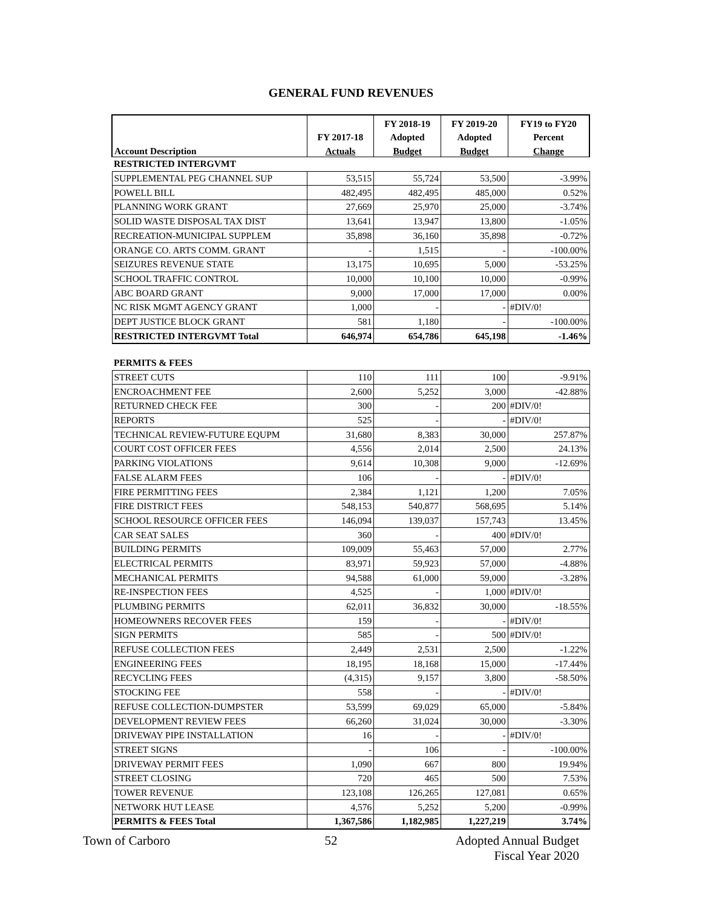GENERAL FUND REVENUES
| | | FY 2018-19 | FY 2019-20 | FY19 to FY20 |
| --- | --- | --- | --- | --- |
| | FY 2017-18 | Adopted | Adopted | Percent |
| Account Description | Actuals | Budget | Budget | Change |
| RESTRICTED INTERGVMT | | | | |
| SUPPLEMENTAL PEG CHANNEL SUP | 53,515 | 55,724 | 53,500 | -3.99% |
| POWELL BILL | 482,495 | 482,495 | 485,000 | 0.52% |
| PLANNING WORK GRANT | 27,669 | 25,970 | 25,000 | -3.74% |
| SOLID WASTE DISPOSAL TAX DIST | 13,641 | 13,947 | 13,800 | -1.05% |
| RECREATION-MUNICIPAL SUPPLEM | 35,898 | 36,160 | 35,898 | -0.72% |
| ORANGE CO. ARTS COMM. GRANT | - | 1,515 | - | -100.00% |
| SEIZURES REVENUE STATE | 13,175 | 10,695 | 5,000 | -53.25% |
| SCHOOL TRAFFIC CONTROL | 10,000 | 10,100 | 10,000 | -0.99% |
| ABC BOARD GRANT | 9,000 | 17,000 | 17,000 | 0.00% |
| NC RISK MGMT AGENCY GRANT | 1,000 | - | - | #DIV/0! |
| DEPT JUSTICE BLOCK GRANT | 581 | 1,180 | - | -100.00% |
| RESTRICTED INTERGVMT Total | 646,974 | 654,786 | 645,198 | -1.46% |
| PERMITS & FEES | | | | |
| STREET CUTS | 110 | 111 | 100 | -9.91% |
| ENCROACHMENT FEE | 2,600 | 5,252 | 3,000 | -42.88% |
| RETURNED CHECK FEE | 300 | - | 200 | #DIV/0! |
| REPORTS | 525 | - | - | #DIV/0! |
| TECHNICAL REVIEW-FUTURE EQUPM | 31,680 | 8,383 | 30,000 | 257.87% |
| COURT COST OFFICER FEES | 4,556 | 2,014 | 2,500 | 24.13% |
| PARKING VIOLATIONS | 9,614 | 10,308 | 9,000 | -12.69% |
| FALSE ALARM FEES | 106 | - | - | #DIV/0! |
| FIRE PERMITTING FEES | 2,384 | 1,121 | 1,200 | 7.05% |
| FIRE DISTRICT FEES | 548,153 | 540,877 | 568,695 | 5.14% |
| SCHOOL RESOURCE OFFICER FEES | 146,094 | 139,037 | 157,743 | 13.45% |
| CAR SEAT SALES | 360 | - | 400 | #DIV/0! |
| BUILDING PERMITS | 109,009 | 55,463 | 57,000 | 2.77% |
| ELECTRICAL PERMITS | 83,971 | 59,923 | 57,000 | -4.88% |
| MECHANICAL PERMITS | 94,588 | 61,000 | 59,000 | -3.28% |
| RE-INSPECTION FEES | 4,525 | - | 1,000 | #DIV/0! |
| PLUMBING PERMITS | 62,011 | 36,832 | 30,000 | -18.55% |
| HOMEOWNERS RECOVER FEES | 159 | - | - | #DIV/0! |
| SIGN PERMITS | 585 | - | 500 | #DIV/0! |
| REFUSE COLLECTION FEES | 2,449 | 2,531 | 2,500 | -1.22% |
| ENGINEERING FEES | 18,195 | 18,168 | 15,000 | -17.44% |
| RECYCLING FEES | (4,315) | 9,157 | 3,800 | -58.50% |
| STOCKING FEE | 558 | - | - | #DIV/0! |
| REFUSE COLLECTION-DUMPSTER | 53,599 | 69,029 | 65,000 | -5.84% |
| DEVELOPMENT REVIEW FEES | 66,260 | 31,024 | 30,000 | -3.30% |
| DRIVEWAY PIPE INSTALLATION | 16 | - | - | #DIV/0! |
| STREET SIGNS | - | 106 | - | -100.00% |
| DRIVEWAY PERMIT FEES | 1,090 | 667 | 800 | 19.94% |
| STREET CLOSING | 720 | 465 | 500 | 7.53% |
| TOWER REVENUE | 123,108 | 126,265 | 127,081 | 0.65% |
| NETWORK HUT LEASE | 4,576 | 5,252 | 5,200 | -0.99% |
| PERMITS & FEES Total | 1,367,586 | 1,182,985 | 1,227,219 | 3.74% |
Town of Carboro 52 Adopted Annual Budget
Fiscal Year 2020